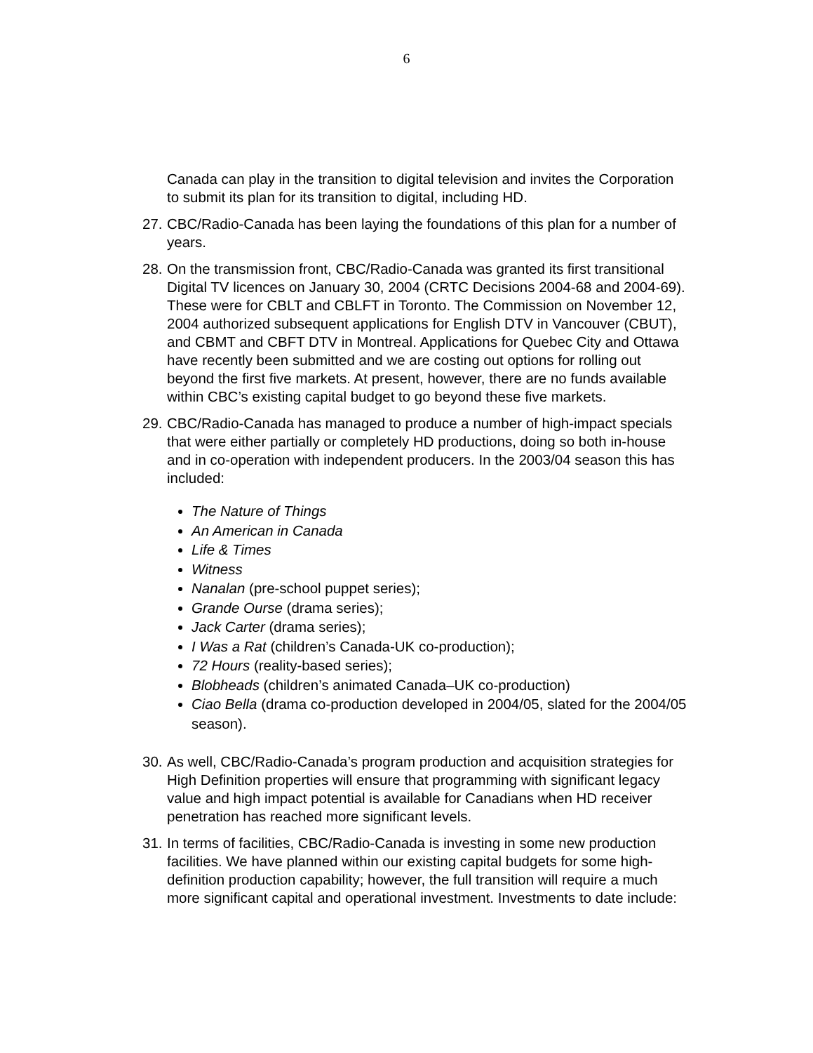6
Canada can play in the transition to digital television and invites the Corporation to submit its plan for its transition to digital, including HD.
27. CBC/Radio-Canada has been laying the foundations of this plan for a number of years.
28. On the transmission front, CBC/Radio-Canada was granted its first transitional Digital TV licences on January 30, 2004 (CRTC Decisions 2004-68 and 2004-69). These were for CBLT and CBLFT in Toronto. The Commission on November 12, 2004 authorized subsequent applications for English DTV in Vancouver (CBUT), and CBMT and CBFT DTV in Montreal. Applications for Quebec City and Ottawa have recently been submitted and we are costing out options for rolling out beyond the first five markets. At present, however, there are no funds available within CBC’s existing capital budget to go beyond these five markets.
29.
CBC/Radio-Canada has managed to produce a number of high-impact specials that were either partially or completely HD productions, doing so both in-house and in co-operation with independent producers. In the 2003/04 season this has included:
The Nature of Things
An American in Canada
Life & Times
Witness
Nanalan (pre-school puppet series);
Grande Ourse (drama series);
Jack Carter (drama series);
I Was a Rat (children’s Canada-UK co-production);
72 Hours (reality-based series);
Blobheads (children’s animated Canada–UK co-production)
Ciao Bella (drama co-production developed in 2004/05, slated for the 2004/05 season).
30. As well, CBC/Radio-Canada’s program production and acquisition strategies for High Definition properties will ensure that programming with significant legacy value and high impact potential is available for Canadians when HD receiver penetration has reached more significant levels.
31. In terms of facilities, CBC/Radio-Canada is investing in some new production facilities. We have planned within our existing capital budgets for some high-definition production capability; however, the full transition will require a much more significant capital and operational investment. Investments to date include: